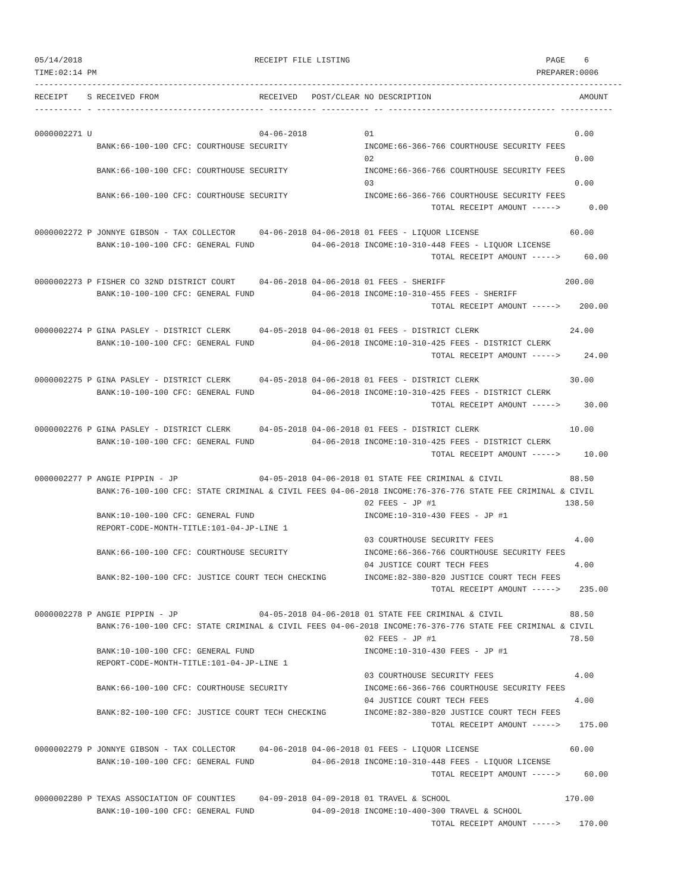05/14/2018                                    RECEIPT FILE LISTING                                         PAGE    6
TIME:02:14 PM                                                                                            PREPARER:0006
---------------------------------------------------------------------------------------------------------------------------
RECEIPT    S RECEIVED FROM                     RECEIVED   POST/CLEAR NO DESCRIPTION                               AMOUNT
---------- - ----------------------------------- ---------- ---------- -- ----------------------------------- -----------

0000002271 U                                   04-06-2018            01                                          0.00
             BANK:66-100-100 CFC: COURTHOUSE SECURITY                INCOME:66-366-766 COURTHOUSE SECURITY FEES
                                                                     02                                          0.00
             BANK:66-100-100 CFC: COURTHOUSE SECURITY                INCOME:66-366-766 COURTHOUSE SECURITY FEES
                                                                     03                                          0.00
             BANK:66-100-100 CFC: COURTHOUSE SECURITY                INCOME:66-366-766 COURTHOUSE SECURITY FEES
                                                                                   TOTAL RECEIPT AMOUNT ----->      0.00

0000002272 P JONNYE GIBSON - TAX COLLECTOR     04-06-2018 04-06-2018 01 FEES - LIQUOR LICENSE                   60.00
             BANK:10-100-100 CFC: GENERAL FUND            04-06-2018 INCOME:10-310-448 FEES - LIQUOR LICENSE
                                                                                   TOTAL RECEIPT AMOUNT ----->     60.00

0000002273 P FISHER CO 32ND DISTRICT COURT     04-06-2018 04-06-2018 01 FEES - SHERIFF                         200.00
             BANK:10-100-100 CFC: GENERAL FUND            04-06-2018 INCOME:10-310-455 FEES - SHERIFF
                                                                                   TOTAL RECEIPT AMOUNT ----->    200.00

0000002274 P GINA PASLEY - DISTRICT CLERK      04-05-2018 04-06-2018 01 FEES - DISTRICT CLERK                   24.00
             BANK:10-100-100 CFC: GENERAL FUND            04-06-2018 INCOME:10-310-425 FEES - DISTRICT CLERK
                                                                                   TOTAL RECEIPT AMOUNT ----->     24.00

0000002275 P GINA PASLEY - DISTRICT CLERK      04-05-2018 04-06-2018 01 FEES - DISTRICT CLERK                   30.00
             BANK:10-100-100 CFC: GENERAL FUND            04-06-2018 INCOME:10-310-425 FEES - DISTRICT CLERK
                                                                                   TOTAL RECEIPT AMOUNT ----->     30.00

0000002276 P GINA PASLEY - DISTRICT CLERK      04-05-2018 04-06-2018 01 FEES - DISTRICT CLERK                   10.00
             BANK:10-100-100 CFC: GENERAL FUND            04-06-2018 INCOME:10-310-425 FEES - DISTRICT CLERK
                                                                                   TOTAL RECEIPT AMOUNT ----->     10.00

0000002277 P ANGIE PIPPIN - JP                 04-05-2018 04-06-2018 01 STATE FEE CRIMINAL & CIVIL              88.50
             BANK:76-100-100 CFC: STATE CRIMINAL & CIVIL FEES 04-06-2018 INCOME:76-376-776 STATE FEE CRIMINAL & CIVIL
                                                                     02 FEES - JP #1                           138.50
             BANK:10-100-100 CFC: GENERAL FUND                       INCOME:10-310-430 FEES - JP #1
             REPORT-CODE-MONTH-TITLE:101-04-JP-LINE 1
                                                                     03 COURTHOUSE SECURITY FEES                 4.00
             BANK:66-100-100 CFC: COURTHOUSE SECURITY                INCOME:66-366-766 COURTHOUSE SECURITY FEES
                                                                     04 JUSTICE COURT TECH FEES                  4.00
             BANK:82-100-100 CFC: JUSTICE COURT TECH CHECKING        INCOME:82-380-820 JUSTICE COURT TECH FEES
                                                                                   TOTAL RECEIPT AMOUNT ----->    235.00

0000002278 P ANGIE PIPPIN - JP                 04-05-2018 04-06-2018 01 STATE FEE CRIMINAL & CIVIL              88.50
             BANK:76-100-100 CFC: STATE CRIMINAL & CIVIL FEES 04-06-2018 INCOME:76-376-776 STATE FEE CRIMINAL & CIVIL
                                                                     02 FEES - JP #1                            78.50
             BANK:10-100-100 CFC: GENERAL FUND                       INCOME:10-310-430 FEES - JP #1
             REPORT-CODE-MONTH-TITLE:101-04-JP-LINE 1
                                                                     03 COURTHOUSE SECURITY FEES                 4.00
             BANK:66-100-100 CFC: COURTHOUSE SECURITY                INCOME:66-366-766 COURTHOUSE SECURITY FEES
                                                                     04 JUSTICE COURT TECH FEES                  4.00
             BANK:82-100-100 CFC: JUSTICE COURT TECH CHECKING        INCOME:82-380-820 JUSTICE COURT TECH FEES
                                                                                   TOTAL RECEIPT AMOUNT ----->    175.00

0000002279 P JONNYE GIBSON - TAX COLLECTOR     04-06-2018 04-06-2018 01 FEES - LIQUOR LICENSE                   60.00
             BANK:10-100-100 CFC: GENERAL FUND            04-06-2018 INCOME:10-310-448 FEES - LIQUOR LICENSE
                                                                                   TOTAL RECEIPT AMOUNT ----->     60.00

0000002280 P TEXAS ASSOCIATION OF COUNTIES     04-09-2018 04-09-2018 01 TRAVEL & SCHOOL                        170.00
             BANK:10-100-100 CFC: GENERAL FUND            04-09-2018 INCOME:10-400-300 TRAVEL & SCHOOL
                                                                                   TOTAL RECEIPT AMOUNT ----->    170.00